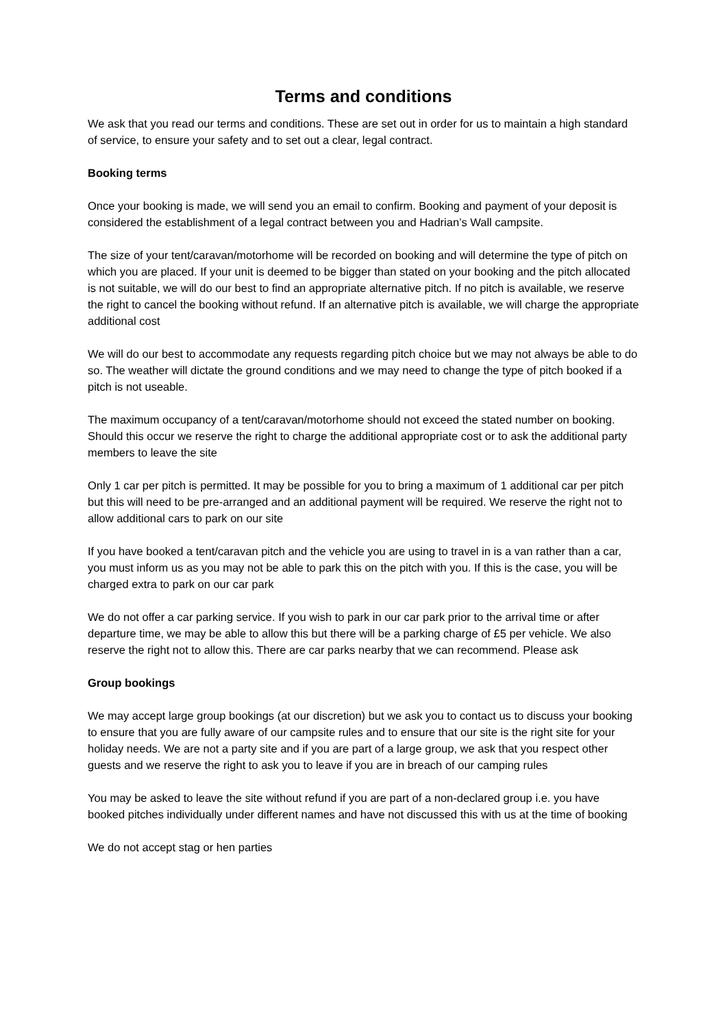Terms and conditions
We ask that you read our terms and conditions. These are set out in order for us to maintain a high standard of service, to ensure your safety and to set out a clear, legal contract.
Booking terms
Once your booking is made, we will send you an email to confirm. Booking and payment of your deposit is considered the establishment of a legal contract between you and Hadrian’s Wall campsite.
The size of your tent/caravan/motorhome will be recorded on booking and will determine the type of pitch on which you are placed. If your unit is deemed to be bigger than stated on your booking and the pitch allocated is not suitable, we will do our best to find an appropriate alternative pitch. If no pitch is available, we reserve the right to cancel the booking without refund. If an alternative pitch is available, we will charge the appropriate additional cost
We will do our best to accommodate any requests regarding pitch choice but we may not always be able to do so. The weather will dictate the ground conditions and we may need to change the type of pitch booked if a pitch is not useable.
The maximum occupancy of a tent/caravan/motorhome should not exceed the stated number on booking. Should this occur we reserve the right to charge the additional appropriate cost or to ask the additional party members to leave the site
Only 1 car per pitch is permitted. It may be possible for you to bring a maximum of 1 additional car per pitch but this will need to be pre-arranged and an additional payment will be required. We reserve the right not to allow additional cars to park on our site
If you have booked a tent/caravan pitch and the vehicle you are using to travel in is a van rather than a car, you must inform us as you may not be able to park this on the pitch with you. If this is the case, you will be charged extra to park on our car park
We do not offer a car parking service. If you wish to park in our car park prior to the arrival time or after departure time, we may be able to allow this but there will be a parking charge of £5 per vehicle. We also reserve the right not to allow this. There are car parks nearby that we can recommend. Please ask
Group bookings
We may accept large group bookings (at our discretion) but we ask you to contact us to discuss your booking to ensure that you are fully aware of our campsite rules and to ensure that our site is the right site for your holiday needs. We are not a party site and if you are part of a large group, we ask that you respect other guests and we reserve the right to ask you to leave if you are in breach of our camping rules
You may be asked to leave the site without refund if you are part of a non-declared group i.e. you have booked pitches individually under different names and have not discussed this with us at the time of booking
We do not accept stag or hen parties